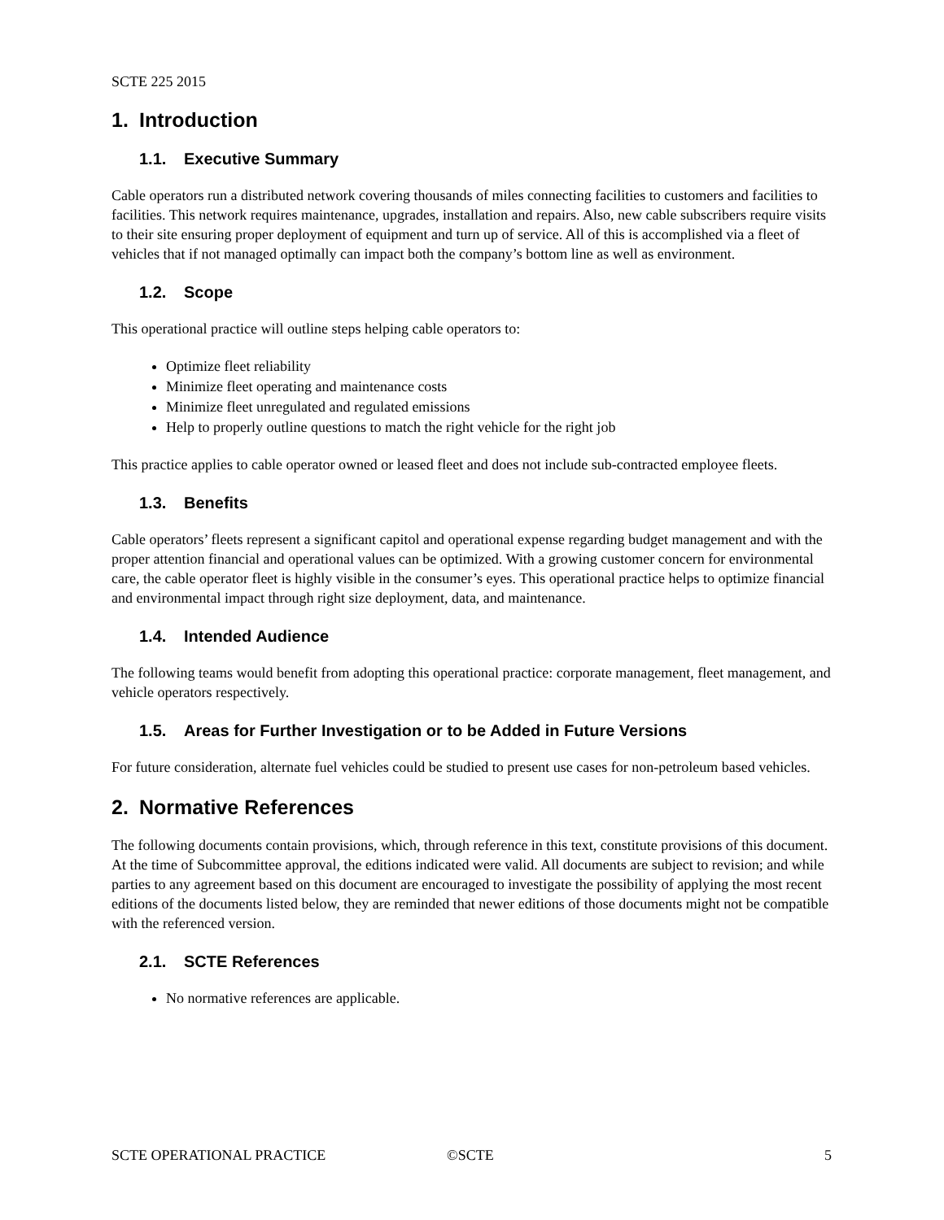SCTE 225 2015
1. Introduction
1.1. Executive Summary
Cable operators run a distributed network covering thousands of miles connecting facilities to customers and facilities to facilities. This network requires maintenance, upgrades, installation and repairs. Also, new cable subscribers require visits to their site ensuring proper deployment of equipment and turn up of service. All of this is accomplished via a fleet of vehicles that if not managed optimally can impact both the company’s bottom line as well as environment.
1.2. Scope
This operational practice will outline steps helping cable operators to:
Optimize fleet reliability
Minimize fleet operating and maintenance costs
Minimize fleet unregulated and regulated emissions
Help to properly outline questions to match the right vehicle for the right job
This practice applies to cable operator owned or leased fleet and does not include sub-contracted employee fleets.
1.3. Benefits
Cable operators’ fleets represent a significant capitol and operational expense regarding budget management and with the proper attention financial and operational values can be optimized. With a growing customer concern for environmental care, the cable operator fleet is highly visible in the consumer’s eyes. This operational practice helps to optimize financial and environmental impact through right size deployment, data, and maintenance.
1.4. Intended Audience
The following teams would benefit from adopting this operational practice: corporate management, fleet management, and vehicle operators respectively.
1.5. Areas for Further Investigation or to be Added in Future Versions
For future consideration, alternate fuel vehicles could be studied to present use cases for non-petroleum based vehicles.
2. Normative References
The following documents contain provisions, which, through reference in this text, constitute provisions of this document. At the time of Subcommittee approval, the editions indicated were valid. All documents are subject to revision; and while parties to any agreement based on this document are encouraged to investigate the possibility of applying the most recent editions of the documents listed below, they are reminded that newer editions of those documents might not be compatible with the referenced version.
2.1. SCTE References
No normative references are applicable.
SCTE OPERATIONAL PRACTICE ©SCTE 5